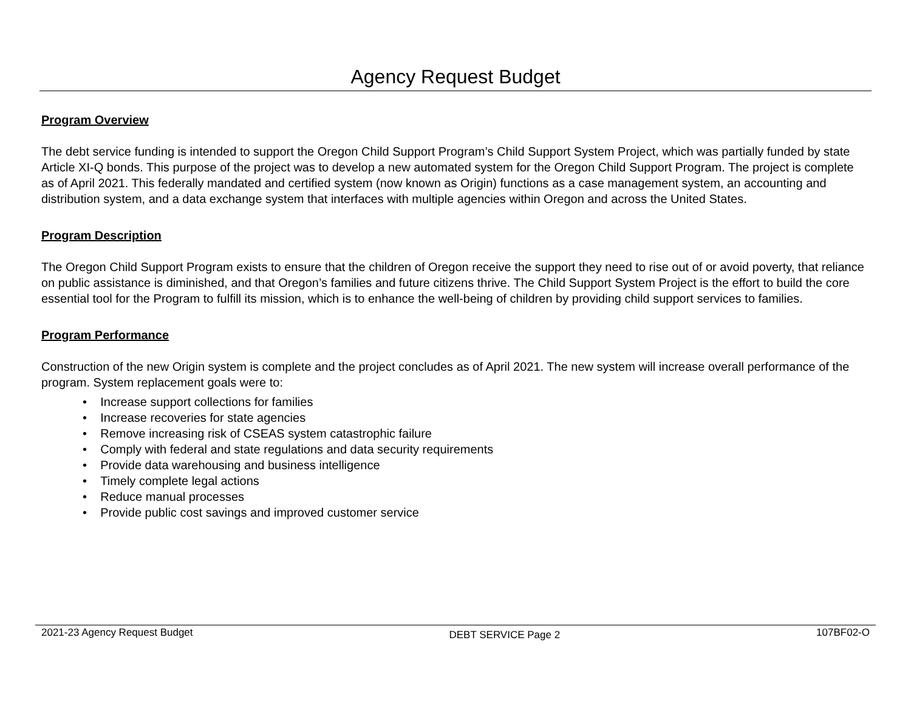Agency Request Budget
Program Overview
The debt service funding is intended to support the Oregon Child Support Program’s Child Support System Project, which was partially funded by state Article XI-Q bonds. This purpose of the project was to develop a new automated system for the Oregon Child Support Program. The project is complete as of April 2021. This federally mandated and certified system (now known as Origin) functions as a case management system, an accounting and distribution system, and a data exchange system that interfaces with multiple agencies within Oregon and across the United States.
Program Description
The Oregon Child Support Program exists to ensure that the children of Oregon receive the support they need to rise out of or avoid poverty, that reliance on public assistance is diminished, and that Oregon’s families and future citizens thrive. The Child Support System Project is the effort to build the core essential tool for the Program to fulfill its mission, which is to enhance the well-being of children by providing child support services to families.
Program Performance
Construction of the new Origin system is complete and the project concludes as of April 2021. The new system will increase overall performance of the program. System replacement goals were to:
• Increase support collections for families
• Increase recoveries for state agencies
• Remove increasing risk of CSEAS system catastrophic failure
• Comply with federal and state regulations and data security requirements
• Provide data warehousing and business intelligence
• Timely complete legal actions
• Reduce manual processes
• Provide public cost savings and improved customer service
2021-23 Agency Request Budget DEBT SERVICE Page 2 107BF02-O